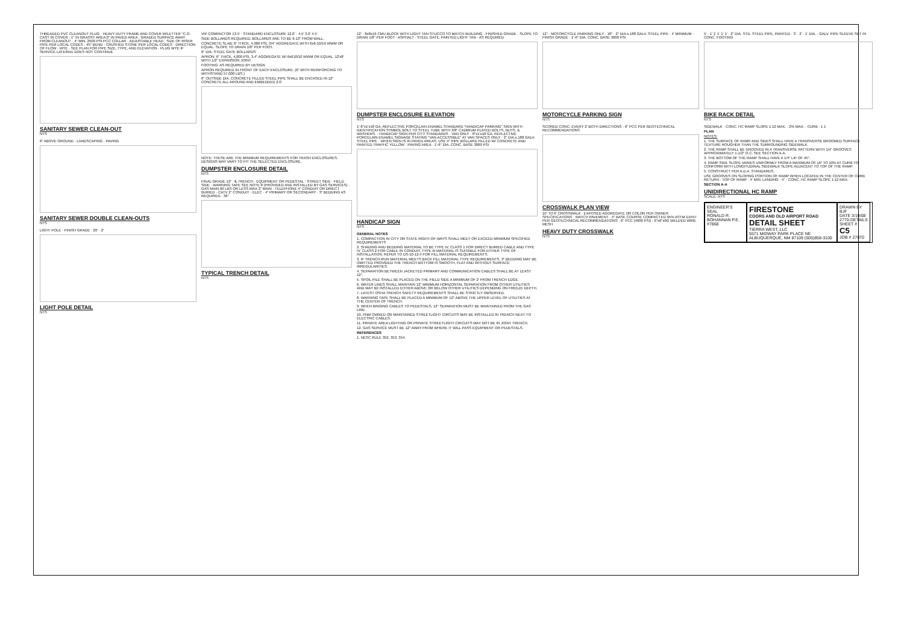THREADED PVC CLEANOUT PLUG · HEAVY DUTY FRAME AND COVER W/LETTER "C.O. CAST IN COVER · 1" IN GRASSY AREA 0" IN PAVED AREA · GRADED SURFACE AWAY FROM CLEANOUT · 4" MIN. 2500 PSI PCC COLLAR · ADJUSTABLE HEAD · SIZE OF RISER PIPE PER LOCAL CODES · 45° BEND · CRUSHED STONE PER LOCAL CODES · DIRECTION OF FLOW · WYE · SEE PLAN FOR PIPE SIZE, TYPE, AND ELEVATION · PLUG WYE IF SERVICE LATERIAL DOES NOT CONTINUE
SANITARY SEWER CLEAN-OUT
NTS
6" ABOVE GROUND · LANDSCAPING · PAVING
SANITARY SEWER DOUBLE CLEAN-OUTS
NTS
LIGHT POLE · FINISH GRADE · 20' · 2'
LIGHT POLE DETAIL
NTS
VIP COMPACTOR 13.5' · STANDARD ENCLOSURE 12.0' · 4.5' 3.0' 4.5'
SIDE BOLLARDS REQUIRED. BOLLARDS ARE TO BE 6-13" FROM WALL.
CONCRETE SLAB: 6" THICK, 4,000 PSI, 3/4" AGGREGATE WITH 6x6-10/10 WWM OR EQUAL. SLOPE TO DRAIN 1/8" PER FOOT.
6" DIA. STEEL GATE BOLLARDS
APRON: 6" THICK, 4,000 PSI, 3.4" AGGREGATE W/ 6x610/10 WWM OR EQUAL. 12'x8' WITH 1/2" EXPANSION JOINT.
FOOTING: AS REQUIRED BY DESIGN
APRON REQUIRED IN FRONT OF EACH ENCLOSURE. (6" WITH REINFORCING TO WITHSTAND 57,000 LBS.)
6" OUTSIDE DIA. CONCRETE FILLED STEEL PIPE SHALL BE ENCASED IN 12" CONCRETE ALL AROUND AND EMBEDDED 2.0'
NOTE: THESE ARE THE MINIMUM REQUIREMENTS FOR TRASH ENCLOSURES. DESIGNS MAY VARY TO FIT THE SELECTED ENCLOSURE.
DUMPSTER ENCLOSURE DETAIL
NTS
FINAL GRADE ±3" · ℄ TRENCH · EQUIPMENT OR PEDESTAL · STREET SIDE · FIELD SIDE · WARNING TAPE SEE NOTE 8 (PROVIDED AND INSTALLED BY GAS SERVICES) · GAS MAIN 60 LBS OR LESS MAX 2" MAIN · TELEPHONE 4" CONDUIT OR DIRECT BURIED · CATV 2" CONDUIT · ELEC · 4" PRIMARY OR SECONDARY · 3" BEDDING AS REQUIRED · 36"
TYPICAL TRENCH DETAIL
NTS
12' · 8x8x16 CMU BLOCK WITH LIGHT TAN STUCCO TO MATCH BUILDING · FINISHED GRADE · SLOPE TO DRAIN 1/8" PER FOOT · ASPHALT · STEEL GATE, PAINTED LIGHT TAN · AS REQUIRED
DUMPSTER ENCLOSURE ELEVATION
NTS
1'-6"x1'x18 GA. REFLECTIVE PORCELAIN ENAMEL STANDARD "HANDICAP PARKING" SIGN WITH IDENTIFICATION SYMBOL BOLT TO STEEL TUBE WITH 3/8" CADMIUM PLATED BOLTS, NUTS, & WASHERS. · HANDICAP SIGN PER CITY STANDARDS · VAN ONLY · 8"x1'x18 GA. REFLECTIVE PORCELAIN ENAMEL SIGNAGE STATING "VAN ACCESSIBLE" AT VAN SPACES ONLY · 2" DIA.x.188 GALV. STEEL PIPE · WHEN SIGN IS IN PAVED AREAS, USE 4" PIPE BOLLARD FILLED W/ CONCRETE AND PAINTED TRAFFIC YELLOW · PAVING AREA · 1'-6" DIA. CONC. BASE 3000 PSI
HANDICAP SIGN
NTS
GENERAL NOTES
1. COMPACTION IN CITY OR STATE RIGHT-OF-WAYS SHALL MEET OR EXCEED MINIMUM SPECIFIED REQUIREMENTS
2. SHADING AND BEDDING MATERIAL TO BE TYPE IV, CLASS 1 FOR DIRECT BURIED CABLE AND TYPE IV, CLASS 2 FOR CABLE IN CONDUIT, TYPE III MATERIAL IS SUITABLE FOR EITHER TYPE OF INSTALLATION. REFER TO DS-10-12.4 FOR FILL MATERIAL REQUIREMENTS.
3. IF TRENCH-RUN MATERIAL MEETS BACK FILL MATERIAL TYPE REQUIREMENTS, 3" BEDDING MAY BE OMITTED PROVIDED THE TRENCH BOTTOM IS SMOOTH, FLAT AND WITHOUT SURFACE IRREGULARITIES.
4. SEPARATION BETWEEN JACKETED PRIMARY AND COMMUNICATION CABLES SHALL BE AT LEAST 12".
5. SPOIL PILE SHALL BE PLACED ON THE FIELD SIDE A MINIMUM OF 2' FROM TRENCH EDGE.
6. WATER LINES SHALL MAINTAIN 12" MINIMUM HORIZONTAL SEPARATION FROM OTHER UTILITIES AND MAY BE INSTALLED EITHER ABOVE OR BELOW OTHER UTILITIES DEPENDING ON FREEZE DEPTH.
7. LATEST OSHA TRENCH SAFETY REQUIREMENTS SHALL BE STRICTLY OBSERVED.
8. WARNING TAPE SHALL BE PLACED A MINIMUM OF 12" ABOVE THE UPPER LEVEL OF UTILITIES AT THE CENTER OF TRENCH.
9. WHEN BINGING CABLES TO PEDESTALS, 12" SEPARATION MUST BE MAINTAINED FROM THE GAS LINE.
10. PNM OWNED OR MAINTAINED STREETLIGHT CIRCUITS MAY BE INSTALLED IN TRENCH NEXT TO ELECTRIC CABLES.
11. PRIVATE AREA LIGHTING OR PRIVATE STREETLIGHT CIRCUITS MAY NOT BE IN JOINT TRENCH.
12. GAS SERVICE MUST BE 12" AWAY FROM WHERE IT WILL PASS EQUIPMENT OR PEDESTALS.
REFERENCES
1. NESC RULE 352, 353, 354.
12" · MOTORCYCLE PARKING ONLY · 18" · 2" DIA.x.188 GALV. STEEL PIPE · 4' MINIMUM · FINISH GRADE · 1'-6" DIA. CONC. BASE 3000 PSI
MOTORCYCLE PARKING SIGN
NTS
SCORED CONC. EVERY 2' BOTH DIRECTIONS · 6" PCC PER GEOTECHNICAL RECOMMENDATIONS
CROSSWALK PLAN VIEW
10' TO 6' CROSSWALK · EXPOSED AGGREGATE OR COLOR PER OWNER SPECIFICATIONS · MATCH PAVEMENT · 4" BASE COURSE COMPACTED 95% ASTM D1557 PER GEOTECHNICAL RECOMMENDATIONS · 6" PCC (4000 PSI) · 6"x6"x6G WELDED WIRE MESH
HEAVY DUTY CROSSWALK
NTS
5' · 1' 1' 1' 1' 1' · 2" DIA. STD. STEEL PIPE, PAINTED · 3' · 2' · 1' DIA. · GALV. PIPE SLEEVE SET IN CONC. FOOTING
BIKE RACK DETAIL
NTS
SIDEWALK · CONC. HC RAMP SLOPE 1:12 MAX. · 2% MAX. · CURB · 1 1
PLAN
NOTES:
1. THE SURFACE OF RAMP AND SIDES SHALL HAVE A TRANSVERSE BROOMED SURFACE TEXTURE ROUGHER THAN THE SURROUNDING SIDEWALK.
2. THE RAMP SHALL BE GROOVED IN A TRANSVERSE PATTERN WITH 1/4" GROOVES APPROXIMATELY 1-1/2" O.C. SEE SECTION A-A.
3. THE BOTTOM OF THE RAMP SHALL HAVE A 1/4" LIP OF 45°.
4. RAMP SIDE SLOPE VARIES UNIFORMLY FROM A MAXIMUM OF UP TO 10% AT CURB TO CONFORM WITH LONGITUDINAL SIDEWALK SLOPE ADJACENT TO TOP OF THE RAMP.
5. CONSTRUCT PER A.D.A. STANDARDS.
USE GROOVES ON SLOPING PORTION OF RAMP WHEN LOCATED IN THE CENTER OF CURB RETURN · TOP OF RAMP · 4' MIN. LANDING · 4" · CONC. HC RAMP SLOPE 1:12 MAX.
SECTION A-A
UNIDIRECTIONAL HC RAMP
SCALE: NTS
ENGINEER'S SEAL
RONALD R. BOHANNAN P.E. #7868
FIRESTONE
COORS AND OLD AIRPORT ROAD
DETAIL SHEET
TIERRA WEST, LLC
5571 MIDWAY PARK PLACE NE ALBUQUERQUE, NM 87109 (505)858-3100
DRAWN BY BJF
DATE 3/19/08
2770-DETAILS
SHEET # C5
JOB # 27070